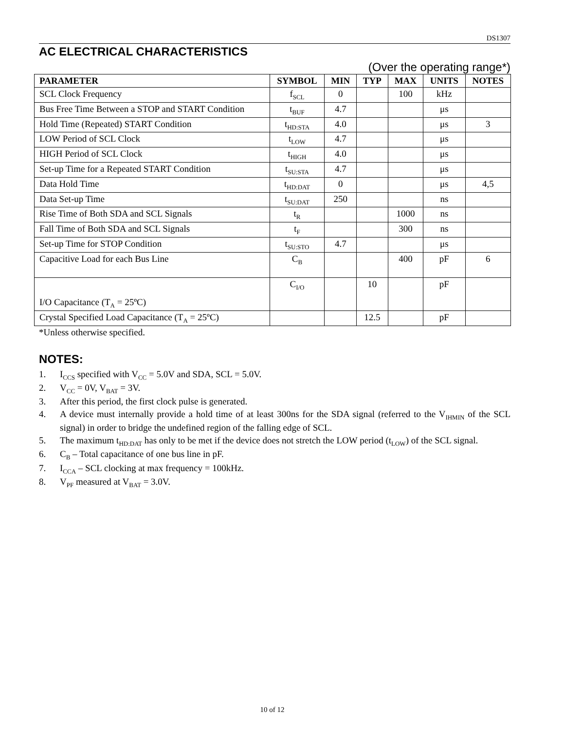DS1307
AC ELECTRICAL CHARACTERISTICS
(Over the operating range*)
| PARAMETER | SYMBOL | MIN | TYP | MAX | UNITS | NOTES |
| --- | --- | --- | --- | --- | --- | --- |
| SCL Clock Frequency | f<sub>SCL</sub> | 0 | | 100 | kHz | |
| Bus Free Time Between a STOP and START Condition | t<sub>BUF</sub> | 4.7 | | | μs | |
| Hold Time (Repeated) START Condition | t<sub>HD:STA</sub> | 4.0 | | | μs | 3 |
| LOW Period of SCL Clock | t<sub>LOW</sub> | 4.7 | | | μs | |
| HIGH Period of SCL Clock | t<sub>HIGH</sub> | 4.0 | | | μs | |
| Set-up Time for a Repeated START Condition | t<sub>SU:STA</sub> | 4.7 | | | μs | |
| Data Hold Time | t<sub>HD:DAT</sub> | 0 | | | μs | 4,5 |
| Data Set-up Time | t<sub>SU:DAT</sub> | 250 | | | ns | |
| Rise Time of Both SDA and SCL Signals | t<sub>R</sub> | | | 1000 | ns | |
| Fall Time of Both SDA and SCL Signals | t<sub>F</sub> | | | 300 | ns | |
| Set-up Time for STOP Condition | t<sub>SU:STO</sub> | 4.7 | | | μs | |
| Capacitive Load for each Bus Line | C<sub>B</sub> | | | 400 | pF | 6 |
| I/O Capacitance (T<sub>A</sub> = 25ºC) | C<sub>I/O</sub> | | 10 | | pF | |
| Crystal Specified Load Capacitance (T<sub>A</sub> = 25ºC) | | | 12.5 | | pF | |
*Unless otherwise specified.
NOTES:
1. I<sub>CCS</sub> specified with V<sub>CC</sub> = 5.0V and SDA, SCL = 5.0V.
2. V<sub>CC</sub> = 0V, V<sub>BAT</sub> = 3V.
3. After this period, the first clock pulse is generated.
4. A device must internally provide a hold time of at least 300ns for the SDA signal (referred to the V<sub>IHMIN</sub> of the SCL signal) in order to bridge the undefined region of the falling edge of SCL.
5. The maximum t<sub>HD:DAT</sub> has only to be met if the device does not stretch the LOW period (t<sub>LOW</sub>) of the SCL signal.
6. C<sub>B</sub> – Total capacitance of one bus line in pF.
7. I<sub>CCA</sub> – SCL clocking at max frequency = 100kHz.
8. V<sub>PF</sub> measured at V<sub>BAT</sub> = 3.0V.
10 of 12